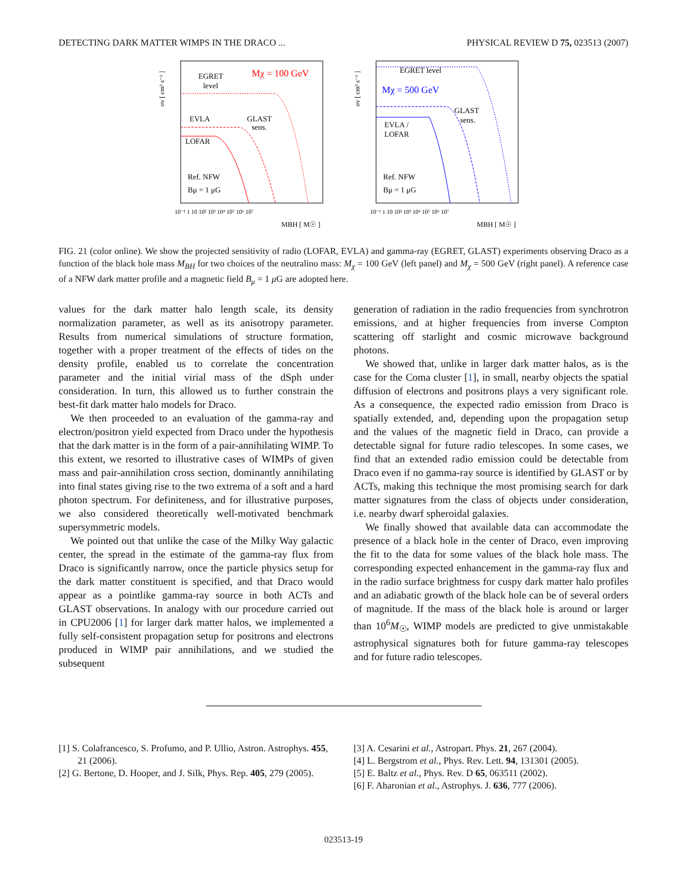DETECTING DARK MATTER WIMPS IN THE DRACO ... PHYSICAL REVIEW D 75, 023513 (2007)
σv [ cm³ s⁻¹ ]
EGRET
level
Mχ = 100 GeV
EVLA
GLAST
sens.
LOFAR
Ref. NFW
Bμ = 1 μG
10⁻¹ 1 10 10² 10³ 10⁴ 10⁵ 10⁶ 10⁷
MBH [ M☉ ]
σv [ cm³ s⁻¹ ]
EGRET level
Mχ = 500 GeV
GLAST
sens.
EVLA /
LOFAR
Ref. NFW
Bμ = 1 μG
10⁻¹ 1 10 10² 10³ 10⁴ 10⁵ 10⁶ 10⁷
MBH [ M☉ ]
FIG. 21 (color online). We show the projected sensitivity of radio (LOFAR, EVLA) and gamma-ray (EGRET, GLAST) experiments observing Draco as a function of the black hole mass M<sub>BH</sub> for two choices of the neutralino mass: M<sub>χ</sub> = 100 GeV (left panel) and M<sub>χ</sub> = 500 GeV (right panel). A reference case of a NFW dark matter profile and a magnetic field B<sub>μ</sub> = 1 μ G are adopted here.
values for the dark matter halo length scale, its density normalization parameter, as well as its anisotropy parameter. Results from numerical simulations of structure formation, together with a proper treatment of the effects of tides on the density profile, enabled us to correlate the concentration parameter and the initial virial mass of the dSph under consideration. In turn, this allowed us to further constrain the best-fit dark matter halo models for Draco.
We then proceeded to an evaluation of the gamma-ray and electron/positron yield expected from Draco under the hypothesis that the dark matter is in the form of a pair-annihilating WIMP. To this extent, we resorted to illustrative cases of WIMPs of given mass and pair-annihilation cross section, dominantly annihilating into final states giving rise to the two extrema of a soft and a hard photon spectrum. For definiteness, and for illustrative purposes, we also considered theoretically well-motivated benchmark supersymmetric models.
We pointed out that unlike the case of the Milky Way galactic center, the spread in the estimate of the gamma-ray flux from Draco is significantly narrow, once the particle physics setup for the dark matter constituent is specified, and that Draco would appear as a pointlike gamma-ray source in both ACTs and GLAST observations. In analogy with our procedure carried out in CPU2006 [1] for larger dark matter halos, we implemented a fully self-consistent propagation setup for positrons and electrons produced in WIMP pair annihilations, and we studied the subsequent
generation of radiation in the radio frequencies from synchrotron emissions, and at higher frequencies from inverse Compton scattering off starlight and cosmic microwave background photons.
We showed that, unlike in larger dark matter halos, as is the case for the Coma cluster [1], in small, nearby objects the spatial diffusion of electrons and positrons plays a very significant role. As a consequence, the expected radio emission from Draco is spatially extended, and, depending upon the propagation setup and the values of the magnetic field in Draco, can provide a detectable signal for future radio telescopes. In some cases, we find that an extended radio emission could be detectable from Draco even if no gamma-ray source is identified by GLAST or by ACTs, making this technique the most promising search for dark matter signatures from the class of objects under consideration, i.e. nearby dwarf spheroidal galaxies.
We finally showed that available data can accommodate the presence of a black hole in the center of Draco, even improving the fit to the data for some values of the black hole mass. The corresponding expected enhancement in the gamma-ray flux and in the radio surface brightness for cuspy dark matter halo profiles and an adiabatic growth of the black hole can be of several orders of magnitude. If the mass of the black hole is around or larger than 10<sup>6</sup>M<sub>☉</sub>, WIMP models are predicted to give unmistakable astrophysical signatures both for future gamma-ray telescopes and for future radio telescopes.
[1] S. Colafrancesco, S. Profumo, and P. Ullio, Astron. Astrophys. 455, 21 (2006).
[2] G. Bertone, D. Hooper, and J. Silk, Phys. Rep. 405, 279 (2005).
[3] A. Cesarini et al., Astropart. Phys. 21, 267 (2004).
[4] L. Bergstrom et al., Phys. Rev. Lett. 94, 131301 (2005).
[5] E. Baltz et al., Phys. Rev. D 65, 063511 (2002).
[6] F. Aharonian et al., Astrophys. J. 636, 777 (2006).
023513-19